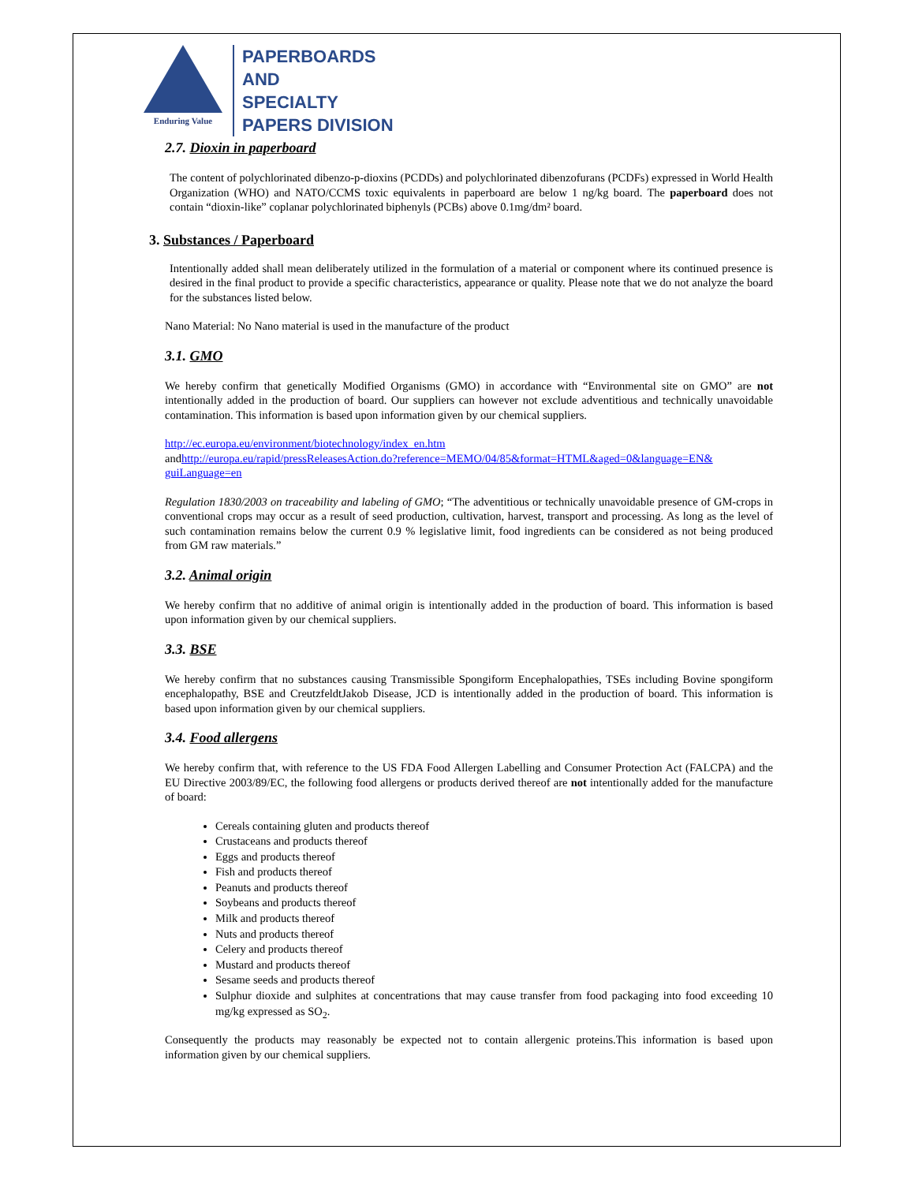Enduring Value
PAPERBOARDS
AND
SPECIALTY
PAPERS DIVISION
2.7. Dioxin in paperboard
The content of polychlorinated dibenzo-p-dioxins (PCDDs) and polychlorinated dibenzofurans (PCDFs) expressed in World Health Organization (WHO) and NATO/CCMS toxic equivalents in paperboard are below 1 ng/kg board. The paperboard does not contain “dioxin-like” coplanar polychlorinated biphenyls (PCBs) above 0.1mg/dm² board.
3. Substances / Paperboard
Intentionally added shall mean deliberately utilized in the formulation of a material or component where its continued presence is desired in the final product to provide a specific characteristics, appearance or quality. Please note that we do not analyze the board for the substances listed below.
Nano Material: No Nano material is used in the manufacture of the product
3.1. GMO
We hereby confirm that genetically Modified Organisms (GMO) in accordance with “Environmental site on GMO” are not intentionally added in the production of board. Our suppliers can however not exclude adventitious and technically unavoidable contamination. This information is based upon information given by our chemical suppliers.
http://ec.europa.eu/environment/biotechnology/index_en.htm
andhttp://europa.eu/rapid/pressReleasesAction.do?reference=MEMO/04/85&format=HTML&aged=0&language=EN& guiLanguage=en
Regulation 1830/2003 on traceability and labeling of GMO; “The adventitious or technically unavoidable presence of GM-crops in conventional crops may occur as a result of seed production, cultivation, harvest, transport and processing. As long as the level of such contamination remains below the current 0.9 % legislative limit, food ingredients can be considered as not being produced from GM raw materials.”
3.2. Animal origin
We hereby confirm that no additive of animal origin is intentionally added in the production of board. This information is based upon information given by our chemical suppliers.
3.3. BSE
We hereby confirm that no substances causing Transmissible Spongiform Encephalopathies, TSEs including Bovine spongiform encephalopathy, BSE and CreutzfeldtJakob Disease, JCD is intentionally added in the production of board. This information is based upon information given by our chemical suppliers.
3.4. Food allergens
We hereby confirm that, with reference to the US FDA Food Allergen Labelling and Consumer Protection Act (FALCPA) and the EU Directive 2003/89/EC, the following food allergens or products derived thereof are not intentionally added for the manufacture of board:
Cereals containing gluten and products thereof
Crustaceans and products thereof
Eggs and products thereof
Fish and products thereof
Peanuts and products thereof
Soybeans and products thereof
Milk and products thereof
Nuts and products thereof
Celery and products thereof
Mustard and products thereof
Sesame seeds and products thereof
Sulphur dioxide and sulphites at concentrations that may cause transfer from food packaging into food exceeding 10 mg/kg expressed as SO<sub>2</sub>.
Consequently the products may reasonably be expected not to contain allergenic proteins.This information is based upon information given by our chemical suppliers.